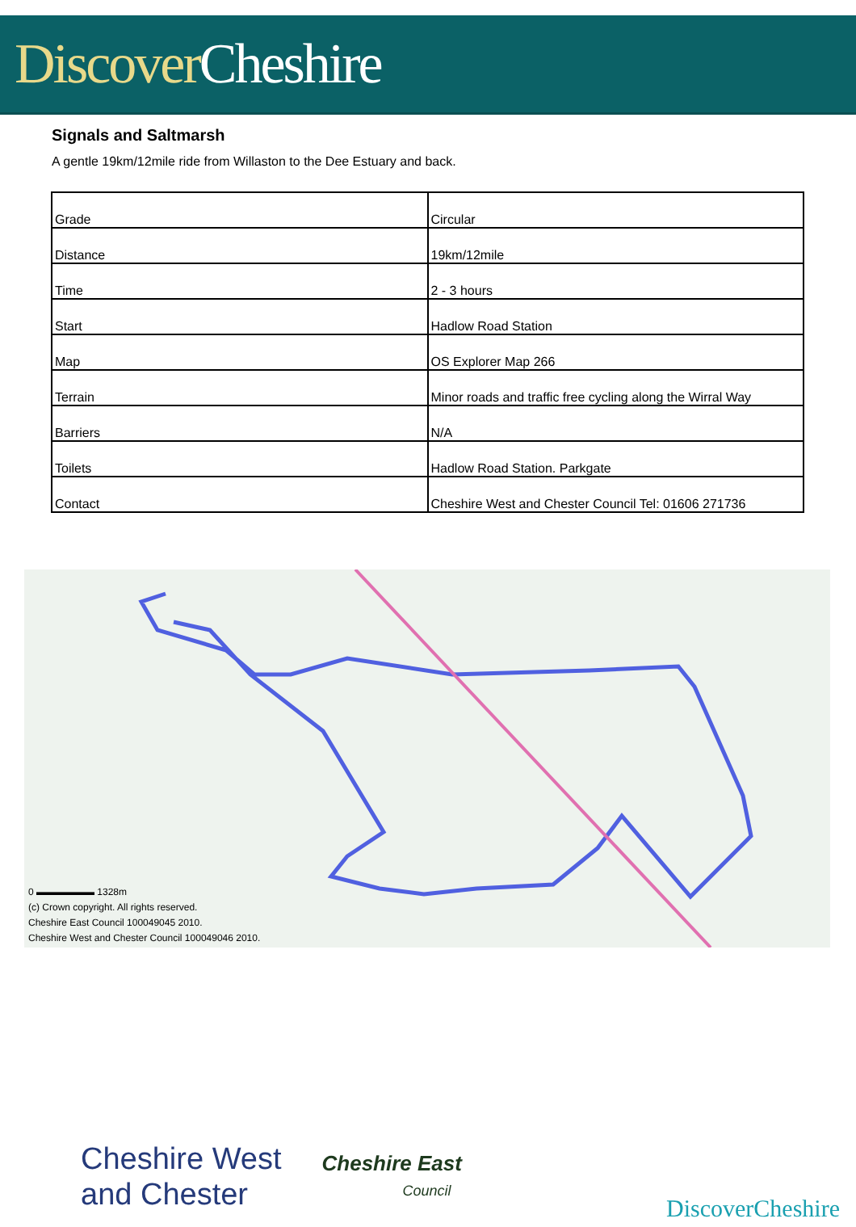Discover Cheshire
Signals and Saltmarsh
A gentle 19km/12mile ride from Willaston to the Dee Estuary and back.
| Grade | Circular |
| Distance | 19km/12mile |
| Time | 2 - 3 hours |
| Start | Hadlow Road Station |
| Map | OS Explorer Map 266 |
| Terrain | Minor roads and traffic free cycling along the Wirral Way |
| Barriers | N/A |
| Toilets | Hadlow Road Station. Parkgate |
| Contact | Cheshire West and Chester Council Tel: 01606 271736 |
0 ▬▬▬▬▬▬ 1328m
(c) Crown copyright. All rights reserved.
Cheshire East Council 100049045 2010.
Cheshire West and Chester Council 100049046 2010.
Cheshire West
and Chester
Cheshire East
Council
DiscoverCheshire